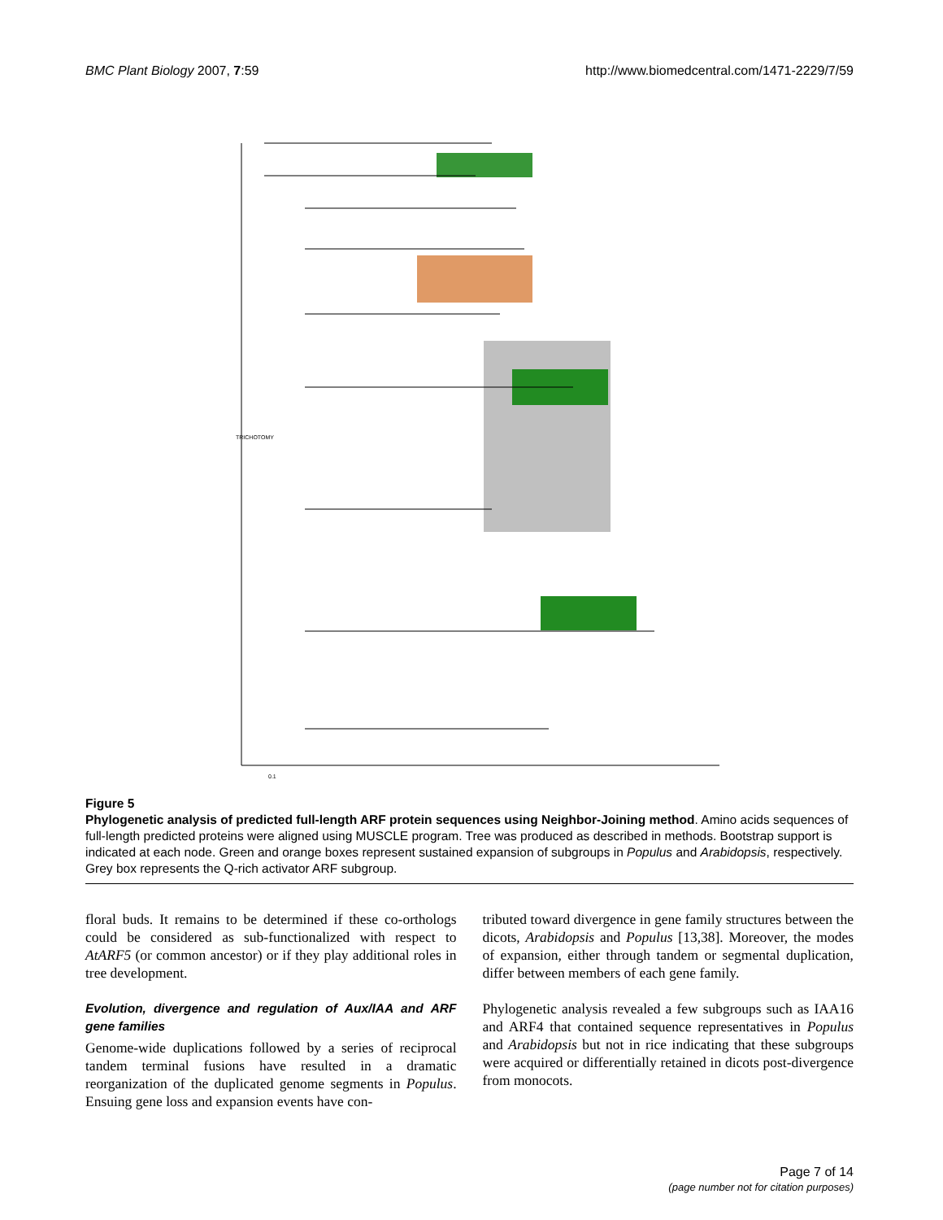BMC Plant Biology 2007, 7:59 http://www.biomedcentral.com/1471-2229/7/59
TRICHOTOMY
0.1
Figure 5
Phylogenetic analysis of predicted full-length ARF protein sequences using Neighbor-Joining method. Amino acids sequences of full-length predicted proteins were aligned using MUSCLE program. Tree was produced as described in methods. Bootstrap support is indicated at each node. Green and orange boxes represent sustained expansion of subgroups in Populus and Arabidopsis, respectively. Grey box represents the Q-rich activator ARF subgroup.
floral buds. It remains to be determined if these co-orthologs could be considered as sub-functionalized with respect to AtARF5 (or common ancestor) or if they play additional roles in tree development.
Evolution, divergence and regulation of Aux/IAA and ARF gene families
Genome-wide duplications followed by a series of reciprocal tandem terminal fusions have resulted in a dramatic reorganization of the duplicated genome segments in Populus. Ensuing gene loss and expansion events have con-
tributed toward divergence in gene family structures between the dicots, Arabidopsis and Populus [13,38]. Moreover, the modes of expansion, either through tandem or segmental duplication, differ between members of each gene family.
Phylogenetic analysis revealed a few subgroups such as IAA16 and ARF4 that contained sequence representatives in Populus and Arabidopsis but not in rice indicating that these subgroups were acquired or differentially retained in dicots post-divergence from monocots.
Page 7 of 14
(page number not for citation purposes)